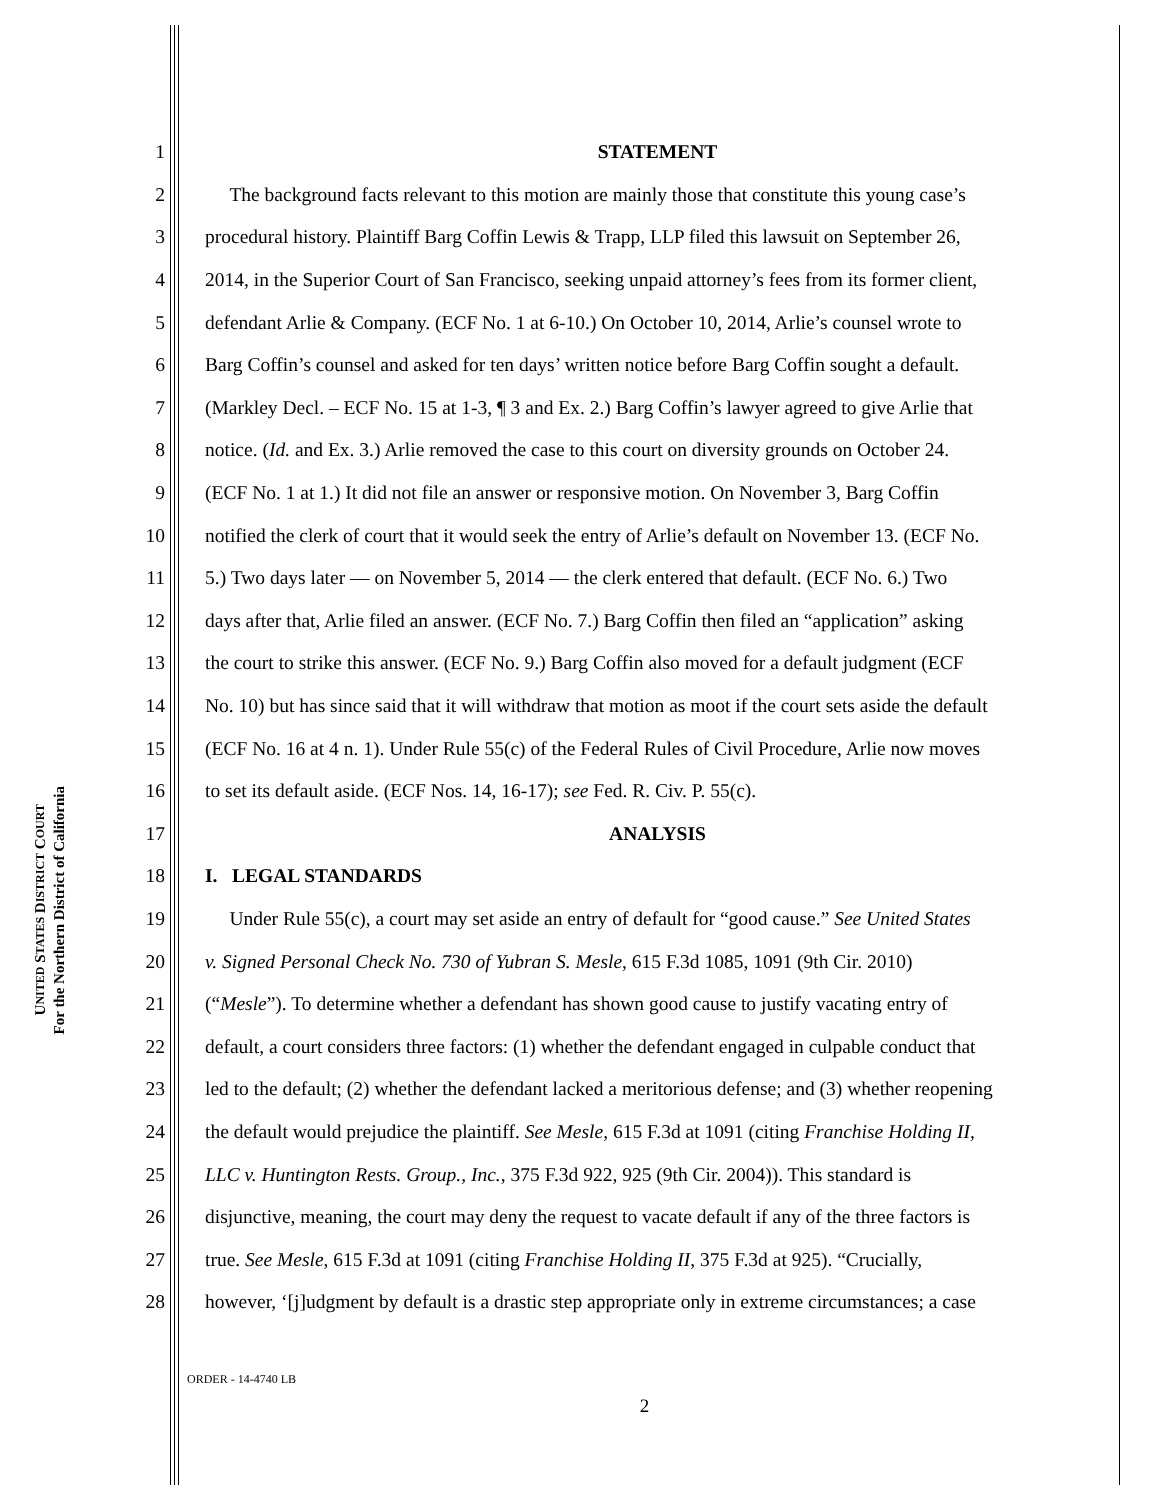UNITED STATES DISTRICT COURT
For the Northern District of California
1 STATEMENT
2 The background facts relevant to this motion are mainly those that constitute this young case’s
3 procedural history. Plaintiff Barg Coffin Lewis & Trapp, LLP filed this lawsuit on September 26,
4 2014, in the Superior Court of San Francisco, seeking unpaid attorney’s fees from its former client,
5 defendant Arlie & Company. (ECF No. 1 at 6-10.) On October 10, 2014, Arlie’s counsel wrote to
6 Barg Coffin’s counsel and asked for ten days’ written notice before Barg Coffin sought a default.
7 (Markley Decl. – ECF No. 15 at 1-3, ¶ 3 and Ex. 2.) Barg Coffin’s lawyer agreed to give Arlie that
8 notice. (Id. and Ex. 3.) Arlie removed the case to this court on diversity grounds on October 24.
9 (ECF No. 1 at 1.) It did not file an answer or responsive motion. On November 3, Barg Coffin
10 notified the clerk of court that it would seek the entry of Arlie’s default on November 13. (ECF No.
11 5.) Two days later — on November 5, 2014 — the clerk entered that default. (ECF No. 6.) Two
12 days after that, Arlie filed an answer. (ECF No. 7.) Barg Coffin then filed an “application” asking
13 the court to strike this answer. (ECF No. 9.) Barg Coffin also moved for a default judgment (ECF
14 No. 10) but has since said that it will withdraw that motion as moot if the court sets aside the default
15 (ECF No. 16 at 4 n. 1). Under Rule 55(c) of the Federal Rules of Civil Procedure, Arlie now moves
16 to set its default aside. (ECF Nos. 14, 16-17); see Fed. R. Civ. P. 55(c).
17 ANALYSIS
18 I. LEGAL STANDARDS
19 Under Rule 55(c), a court may set aside an entry of default for “good cause.” See United States
20 v. Signed Personal Check No. 730 of Yubran S. Mesle, 615 F.3d 1085, 1091 (9th Cir. 2010)
21 (“Mesle”). To determine whether a defendant has shown good cause to justify vacating entry of
22 default, a court considers three factors: (1) whether the defendant engaged in culpable conduct that
23 led to the default; (2) whether the defendant lacked a meritorious defense; and (3) whether reopening
24 the default would prejudice the plaintiff. See Mesle, 615 F.3d at 1091 (citing Franchise Holding II,
25 LLC v. Huntington Rests. Group., Inc., 375 F.3d 922, 925 (9th Cir. 2004)). This standard is
26 disjunctive, meaning, the court may deny the request to vacate default if any of the three factors is
27 true. See Mesle, 615 F.3d at 1091 (citing Franchise Holding II, 375 F.3d at 925). “Crucially,
28 however, ‘[j]udgment by default is a drastic step appropriate only in extreme circumstances; a case
ORDER - 14-4740 LB
2